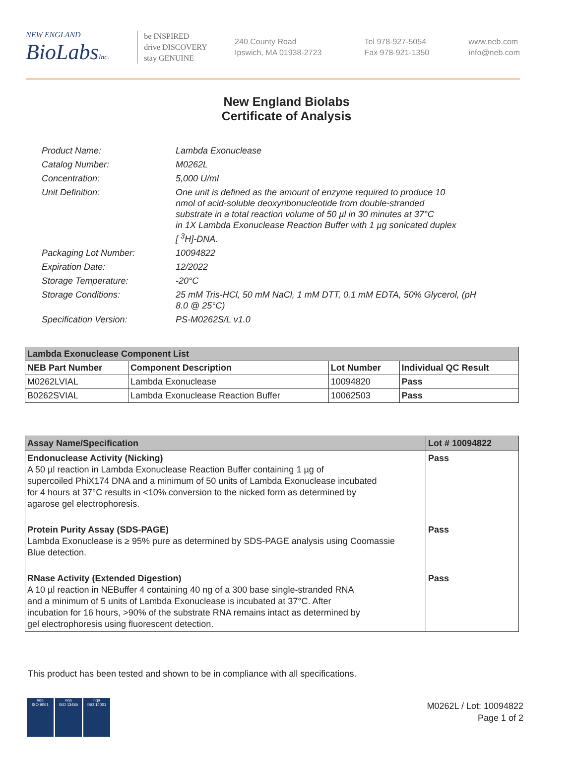NEW ENGLAND
BioLabsInc.
be INSPIRED
drive DISCOVERY
stay GENUINE
240 County Road
Ipswich, MA 01938-2723
Tel 978-927-5054
Fax 978-921-1350
www.neb.com
info@neb.com
New England Biolabs
Certificate of Analysis
| Product Name: | Lambda Exonuclease |
| Catalog Number: | M0262L |
| Concentration: | 5,000 U/ml |
| Unit Definition: | One unit is defined as the amount of enzyme required to produce 10 nmol of acid-soluble deoxyribonucleotide from double-stranded substrate in a total reaction volume of 50 µl in 30 minutes at 37°C in 1X Lambda Exonuclease Reaction Buffer with 1 µg sonicated duplex [ <sup>3</sup>H]-DNA. |
| Packaging Lot Number: | 10094822 |
| Expiration Date: | 12/2022 |
| Storage Temperature: | -20°C |
| Storage Conditions: | 25 mM Tris-HCl, 50 mM NaCl, 1 mM DTT, 0.1 mM EDTA, 50% Glycerol, (pH 8.0 @ 25°C) |
| Specification Version: | PS-M0262S/L v1.0 |
| Lambda Exonuclease Component List | | | |
| --- | --- | --- | --- |
| NEB Part Number | Component Description | Lot Number | Individual QC Result |
| M0262LVIAL | Lambda Exonuclease | 10094820 | Pass |
| B0262SVIAL | Lambda Exonuclease Reaction Buffer | 10062503 | Pass |
| Assay Name/Specification | Lot # 10094822 |
| --- | --- |
| Endonuclease Activity (Nicking) A 50 µl reaction in Lambda Exonuclease Reaction Buffer containing 1 µg of supercoiled PhiX174 DNA and a minimum of 50 units of Lambda Exonuclease incubated for 4 hours at 37°C results in <10% conversion to the nicked form as determined by agarose gel electrophoresis. | Pass |
| Protein Purity Assay (SDS-PAGE) Lambda Exonuclease is ≥ 95% pure as determined by SDS-PAGE analysis using Coomassie Blue detection. | Pass |
| RNase Activity (Extended Digestion) A 10 µl reaction in NEBuffer 4 containing 40 ng of a 300 base single-stranded RNA and a minimum of 5 units of Lambda Exonuclease is incubated at 37°C. After incubation for 16 hours, >90% of the substrate RNA remains intact as determined by gel electrophoresis using fluorescent detection. | Pass |
This product has been tested and shown to be in compliance with all specifications.
nqa
ISO 9001
nqa
ISO 13485
nqa
ISO 14001
M0262L / Lot: 10094822
Page 1 of 2